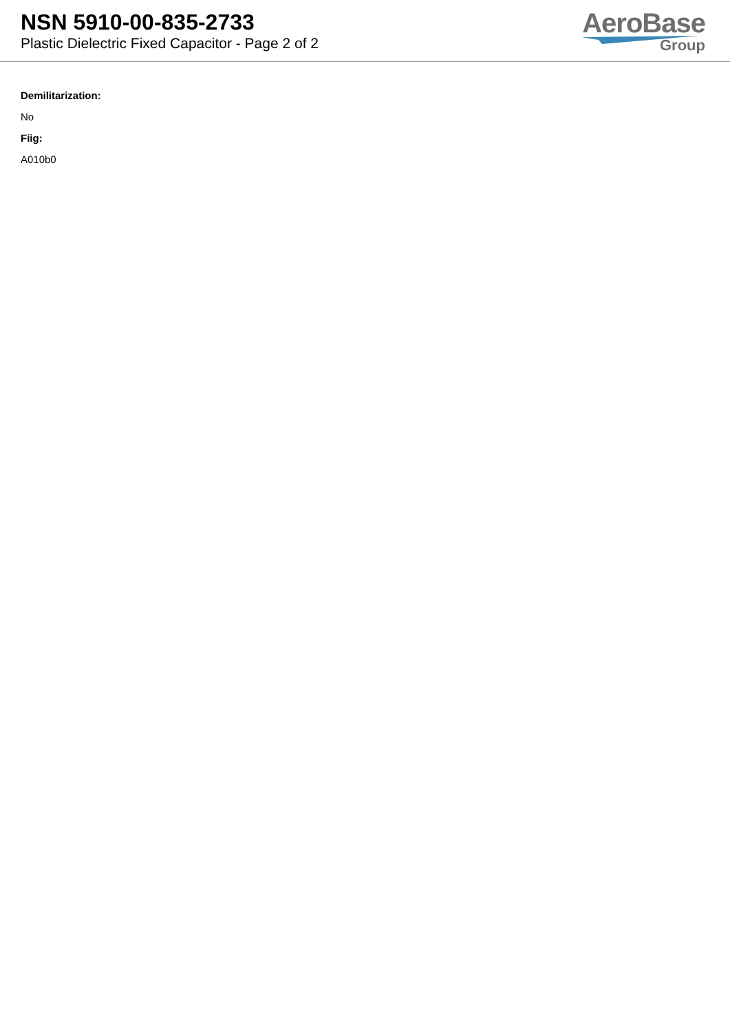NSN 5910-00-835-2733
Plastic Dielectric Fixed Capacitor - Page 2 of 2
AeroBase
Group
Demilitarization:
No
Fiig:
A010b0